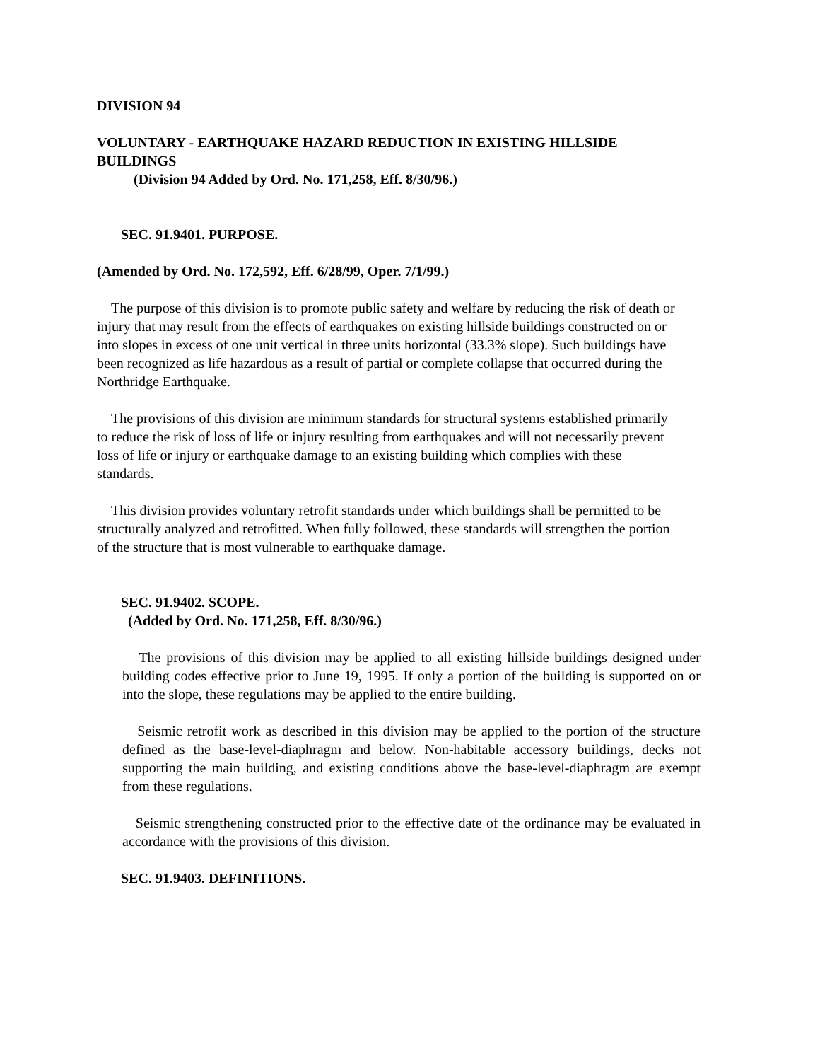DIVISION 94
VOLUNTARY - EARTHQUAKE HAZARD REDUCTION IN EXISTING HILLSIDE BUILDINGS
(Division 94 Added by Ord. No. 171,258, Eff. 8/30/96.)
SEC. 91.9401. PURPOSE.
(Amended by Ord. No. 172,592, Eff. 6/28/99, Oper. 7/1/99.)
The purpose of this division is to promote public safety and welfare by reducing the risk of death or injury that may result from the effects of earthquakes on existing hillside buildings constructed on or into slopes in excess of one unit vertical in three units horizontal (33.3% slope). Such buildings have been recognized as life hazardous as a result of partial or complete collapse that occurred during the Northridge Earthquake.
The provisions of this division are minimum standards for structural systems established primarily to reduce the risk of loss of life or injury resulting from earthquakes and will not necessarily prevent loss of life or injury or earthquake damage to an existing building which complies with these standards.
This division provides voluntary retrofit standards under which buildings shall be permitted to be structurally analyzed and retrofitted. When fully followed, these standards will strengthen the portion of the structure that is most vulnerable to earthquake damage.
SEC. 91.9402. SCOPE.
(Added by Ord. No. 171,258, Eff. 8/30/96.)
The provisions of this division may be applied to all existing hillside buildings designed under building codes effective prior to June 19, 1995. If only a portion of the building is supported on or into the slope, these regulations may be applied to the entire building.
Seismic retrofit work as described in this division may be applied to the portion of the structure defined as the base-level-diaphragm and below. Non-habitable accessory buildings, decks not supporting the main building, and existing conditions above the base-level-diaphragm are exempt from these regulations.
Seismic strengthening constructed prior to the effective date of the ordinance may be evaluated in accordance with the provisions of this division.
SEC. 91.9403. DEFINITIONS.